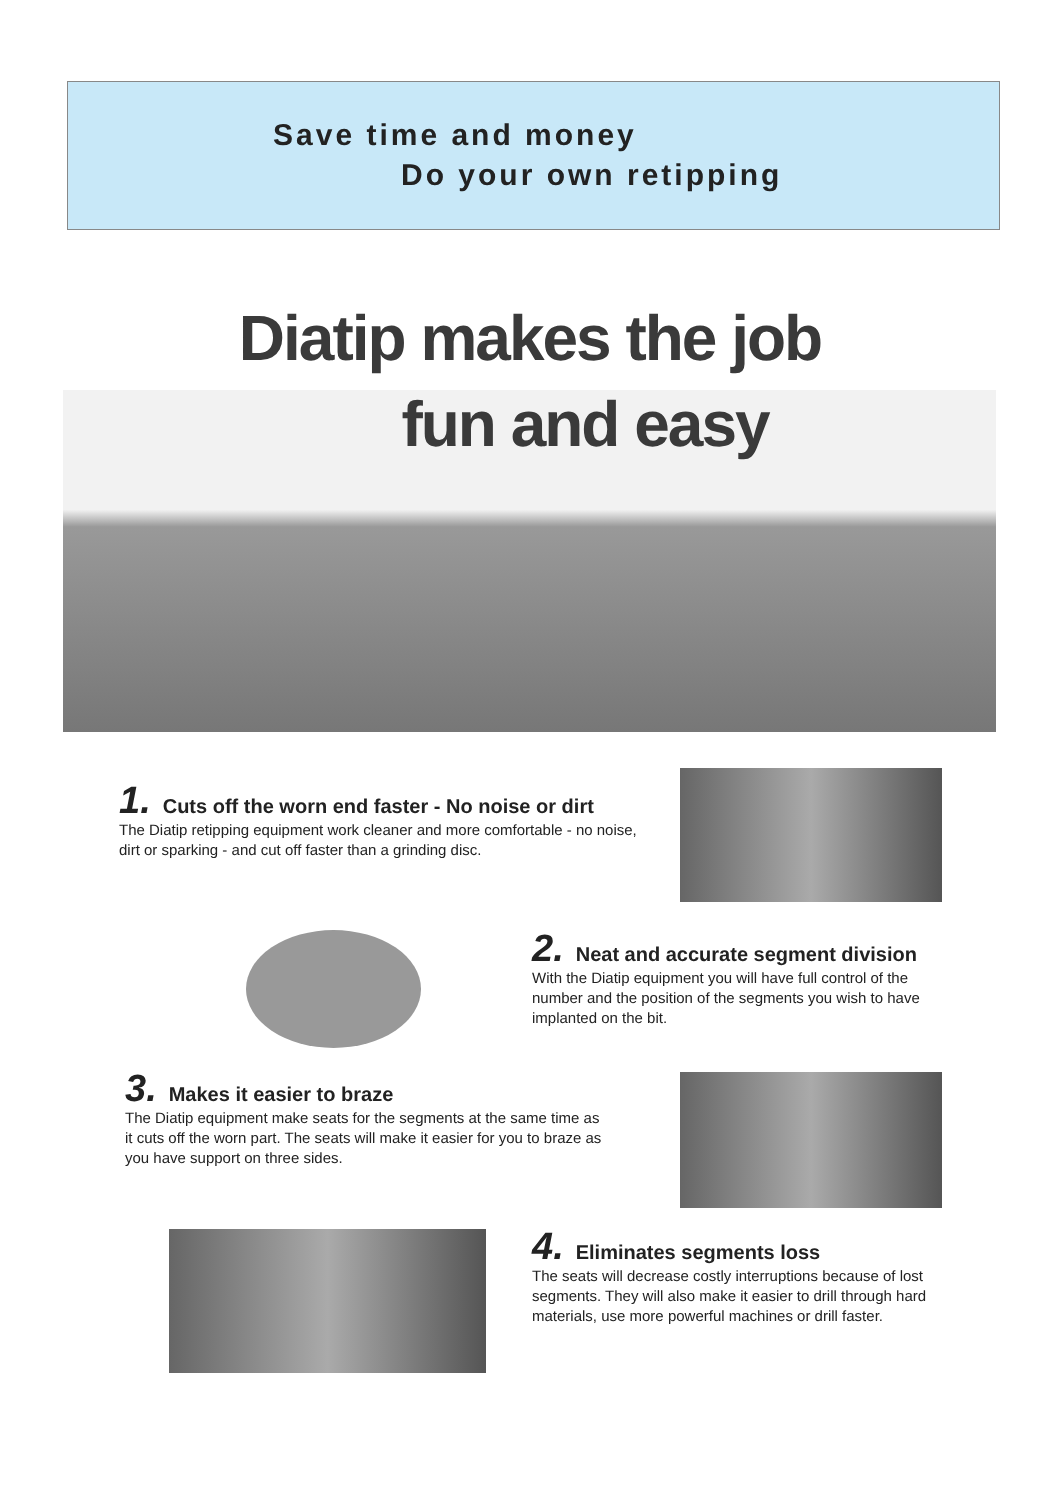Save time and money
Do your own retipping
Diatip makes the job
fun and easy
1. Cuts off the worn end faster - No noise or dirt
The Diatip retipping equipment work cleaner and more comfortable - no noise, dirt or sparking - and cut off faster than a grinding disc.
2. Neat and accurate segment division
With the Diatip equipment you will have full control of the number and the position of the segments you wish to have implanted on the bit.
3. Makes it easier to braze
The Diatip equipment make seats for the segments at the same time as it cuts off the worn part. The seats will make it easier for you to braze as you have support on three sides.
4. Eliminates segments loss
The seats will decrease costly interruptions because of lost segments. They will also make it easier to drill through hard materials, use more powerful machines or drill faster.